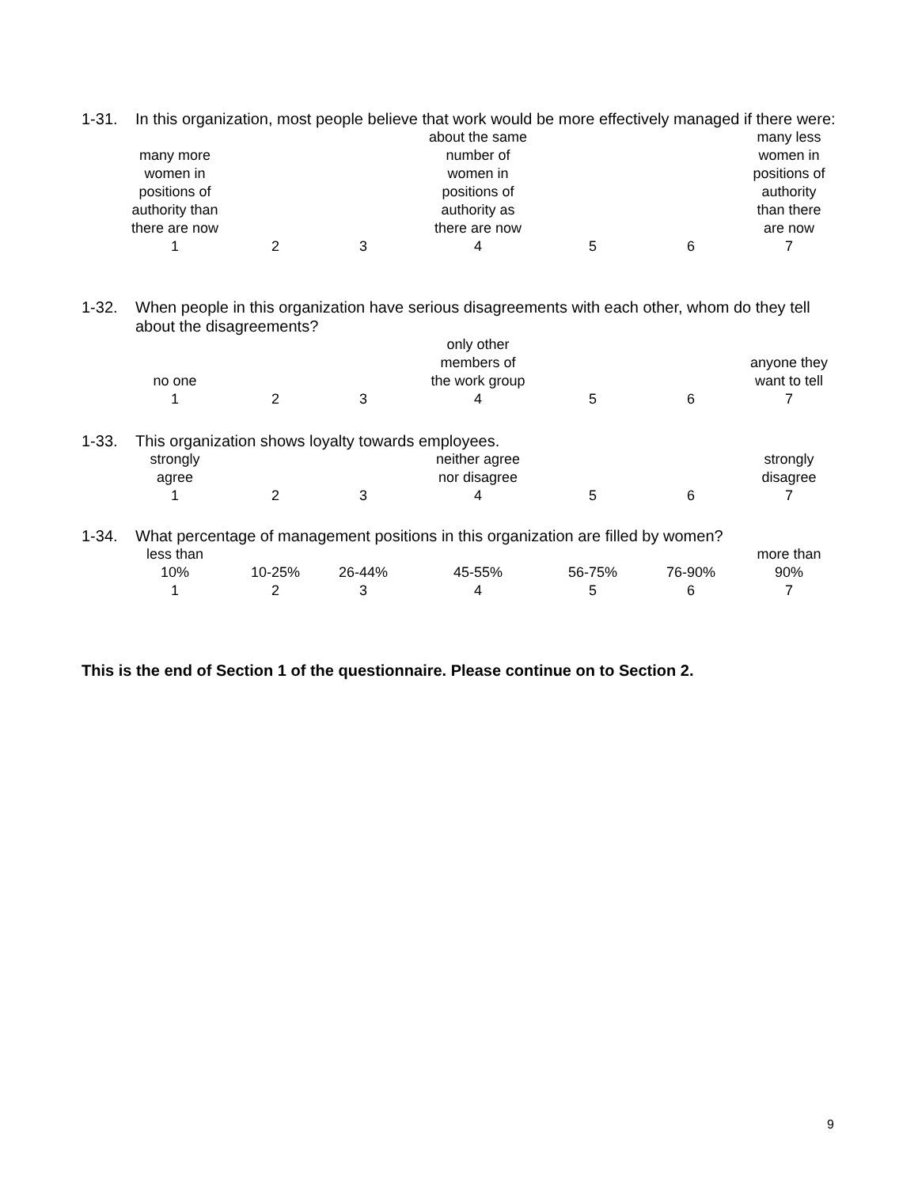1-31. In this organization, most people believe that work would be more effectively managed if there were:
| many more women in positions of authority than there are now | | | about the same number of women in positions of authority as there are now | | | many less women in positions of authority than there are now |
| 1 | 2 | 3 | 4 | 5 | 6 | 7 |
1-32. When people in this organization have serious disagreements with each other, whom do they tell about the disagreements?
| no one | | | only other members of the work group | | | anyone they want to tell |
| 1 | 2 | 3 | 4 | 5 | 6 | 7 |
1-33. This organization shows loyalty towards employees.
| strongly agree | | | neither agree nor disagree | | | strongly disagree |
| 1 | 2 | 3 | 4 | 5 | 6 | 7 |
1-34. What percentage of management positions in this organization are filled by women?
| less than 10% | 10-25% | 26-44% | 45-55% | 56-75% | 76-90% | more than 90% |
| 1 | 2 | 3 | 4 | 5 | 6 | 7 |
This is the end of Section 1 of the questionnaire. Please continue on to Section 2.
9